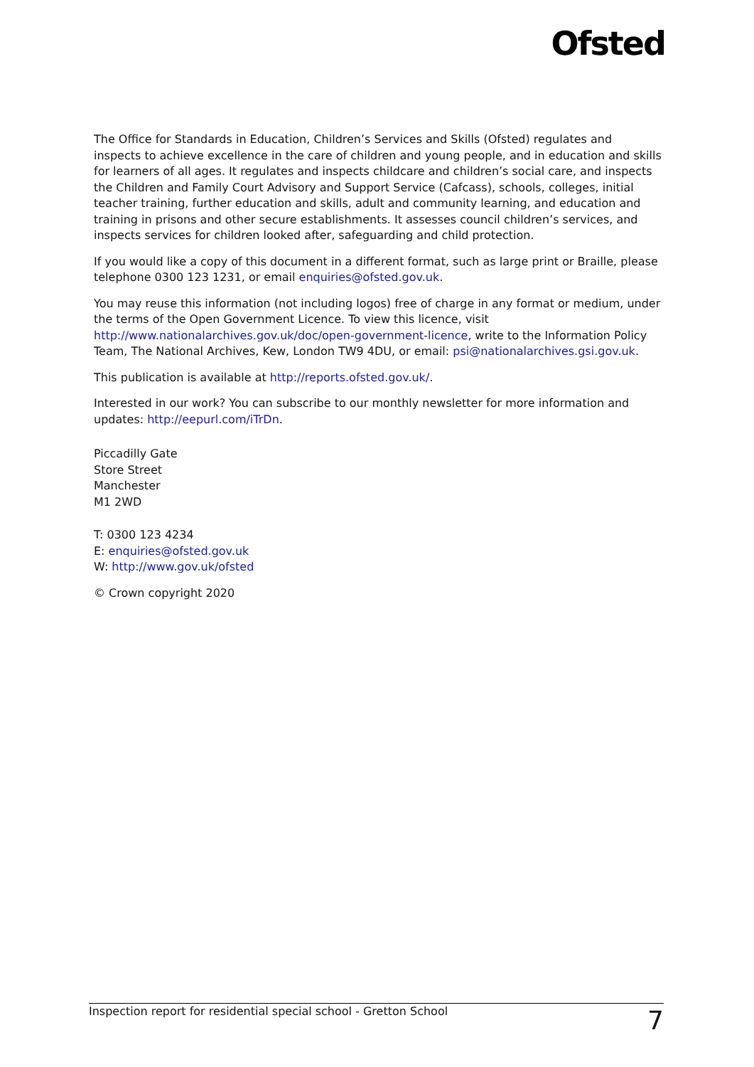Ofsted
The Office for Standards in Education, Children’s Services and Skills (Ofsted) regulates and inspects to achieve excellence in the care of children and young people, and in education and skills for learners of all ages. It regulates and inspects childcare and children’s social care, and inspects the Children and Family Court Advisory and Support Service (Cafcass), schools, colleges, initial teacher training, further education and skills, adult and community learning, and education and training in prisons and other secure establishments. It assesses council children’s services, and inspects services for children looked after, safeguarding and child protection.
If you would like a copy of this document in a different format, such as large print or Braille, please telephone 0300 123 1231, or email enquiries@ofsted.gov.uk.
You may reuse this information (not including logos) free of charge in any format or medium, under the terms of the Open Government Licence. To view this licence, visit http://www.nationalarchives.gov.uk/doc/open-government-licence, write to the Information Policy Team, The National Archives, Kew, London TW9 4DU, or email: psi@nationalarchives.gsi.gov.uk.
This publication is available at http://reports.ofsted.gov.uk/.
Interested in our work? You can subscribe to our monthly newsletter for more information and updates: http://eepurl.com/iTrDn.
Piccadilly Gate
Store Street
Manchester
M1 2WD
T: 0300 123 4234
E: enquiries@ofsted.gov.uk
W: http://www.gov.uk/ofsted
© Crown copyright 2020
Inspection report for residential special school - Gretton School 7